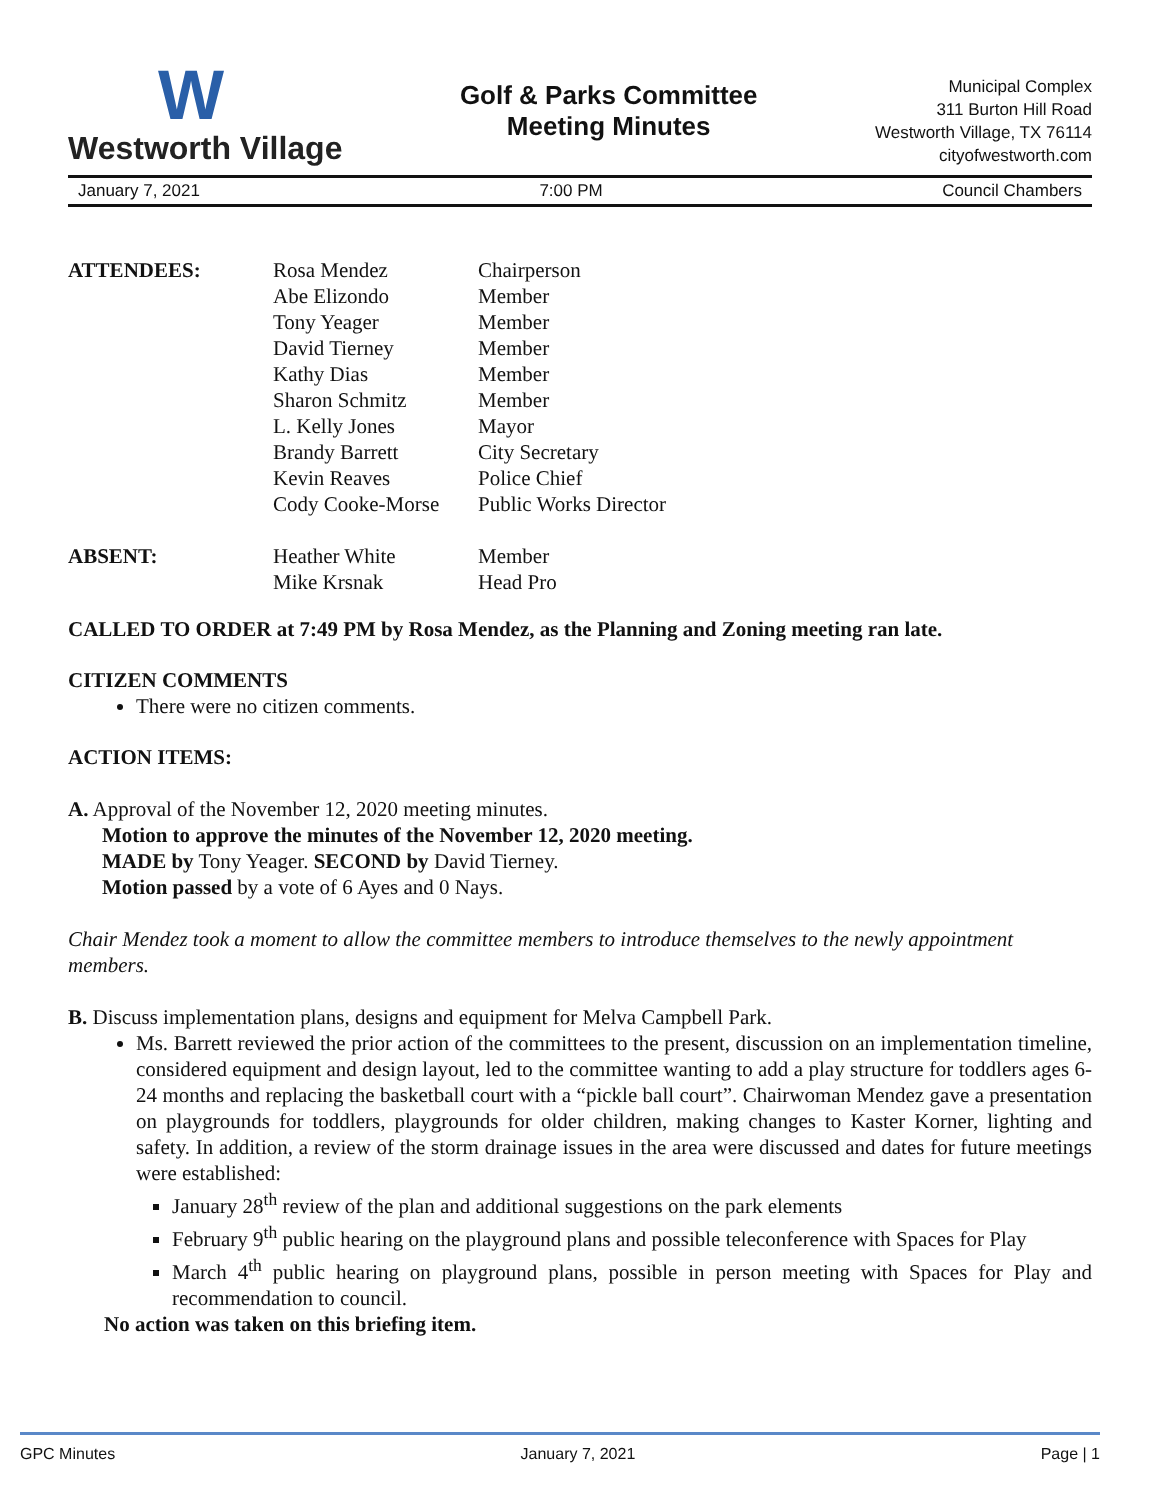W
Westworth Village
Golf & Parks Committee
Meeting Minutes
Municipal Complex
311 Burton Hill Road
Westworth Village, TX 76114
cityofwestworth.com
January 7, 2021 7:00 PM Council Chambers
| ATTENDEES: | Rosa Mendez | Chairperson |
| | Abe Elizondo | Member |
| | Tony Yeager | Member |
| | David Tierney | Member |
| | Kathy Dias | Member |
| | Sharon Schmitz | Member |
| | L. Kelly Jones | Mayor |
| | Brandy Barrett | City Secretary |
| | Kevin Reaves | Police Chief |
| | Cody Cooke-Morse | Public Works Director |
| ABSENT: | Heather White | Member |
| | Mike Krsnak | Head Pro |
CALLED TO ORDER at 7:49 PM by Rosa Mendez, as the Planning and Zoning meeting ran late.
CITIZEN COMMENTS
There were no citizen comments.
ACTION ITEMS:
A. Approval of the November 12, 2020 meeting minutes.
Motion to approve the minutes of the November 12, 2020 meeting.
MADE by Tony Yeager. SECOND by David Tierney.
Motion passed by a vote of 6 Ayes and 0 Nays.
Chair Mendez took a moment to allow the committee members to introduce themselves to the newly appointment members.
B. Discuss implementation plans, designs and equipment for Melva Campbell Park.
Ms. Barrett reviewed the prior action of the committees to the present, discussion on an implementation timeline, considered equipment and design layout, led to the committee wanting to add a play structure for toddlers ages 6-24 months and replacing the basketball court with a “pickle ball court”. Chairwoman Mendez gave a presentation on playgrounds for toddlers, playgrounds for older children, making changes to Kaster Korner, lighting and safety. In addition, a review of the storm drainage issues in the area were discussed and dates for future meetings were established:
January 28<sup>th</sup> review of the plan and additional suggestions on the park elements
February 9<sup>th</sup> public hearing on the playground plans and possible teleconference with Spaces for Play
March 4<sup>th</sup> public hearing on playground plans, possible in person meeting with Spaces for Play and recommendation to council.
No action was taken on this briefing item.
GPC Minutes January 7, 2021 Page | 1